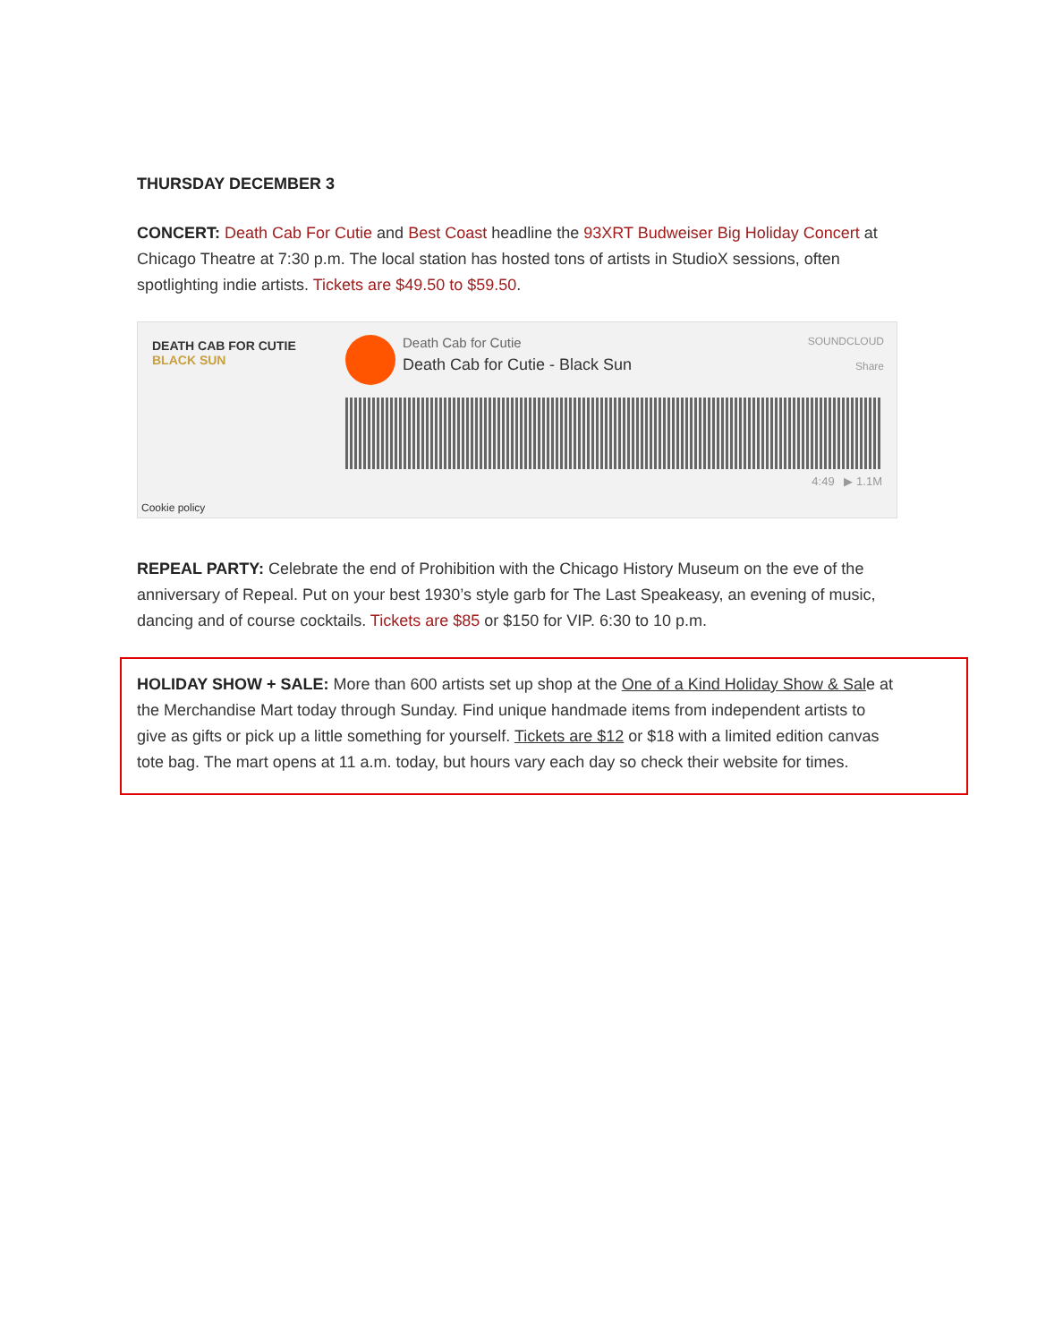THURSDAY DECEMBER 3
CONCERT: Death Cab For Cutie and Best Coast headline the 93XRT Budweiser Big Holiday Concert at Chicago Theatre at 7:30 p.m. The local station has hosted tons of artists in StudioX sessions, often spotlighting indie artists. Tickets are $49.50 to $59.50.
DEATH CAB FOR CUTIE
BLACK SUN
Cookie policy
Death Cab for Cutie
Death Cab for Cutie - Black Sun
SOUNDCLOUD
Share
4:49 ▶ 1.1M
REPEAL PARTY: Celebrate the end of Prohibition with the Chicago History Museum on the eve of the anniversary of Repeal. Put on your best 1930’s style garb for The Last Speakeasy, an evening of music, dancing and of course cocktails. Tickets are $85 or $150 for VIP. 6:30 to 10 p.m.
HOLIDAY SHOW + SALE: More than 600 artists set up shop at the One of a Kind Holiday Show & Sale at the Merchandise Mart today through Sunday. Find unique handmade items from independent artists to give as gifts or pick up a little something for yourself. Tickets are $12 or $18 with a limited edition canvas tote bag. The mart opens at 11 a.m. today, but hours vary each day so check their website for times.